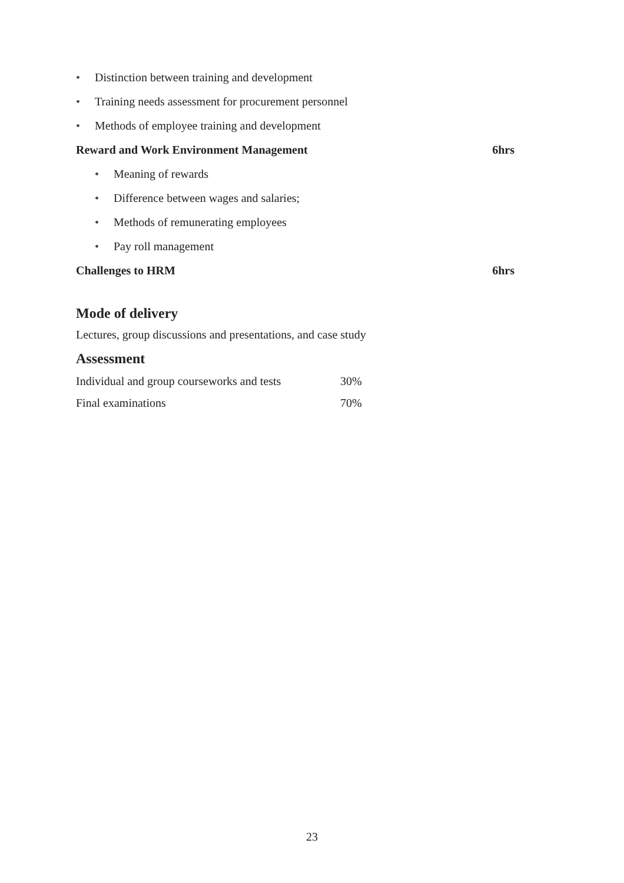• Distinction between training and development
• Training needs assessment for procurement personnel
• Methods of employee training and development
Reward and Work Environment Management 6hrs
• Meaning of rewards
• Difference between wages and salaries;
• Methods of remunerating employees
• Pay roll management
Challenges to HRM 6hrs
Mode of delivery
Lectures, group discussions and presentations, and case study
Assessment
| Individual and group courseworks and tests | 30% |
| Final examinations | 70% |
23